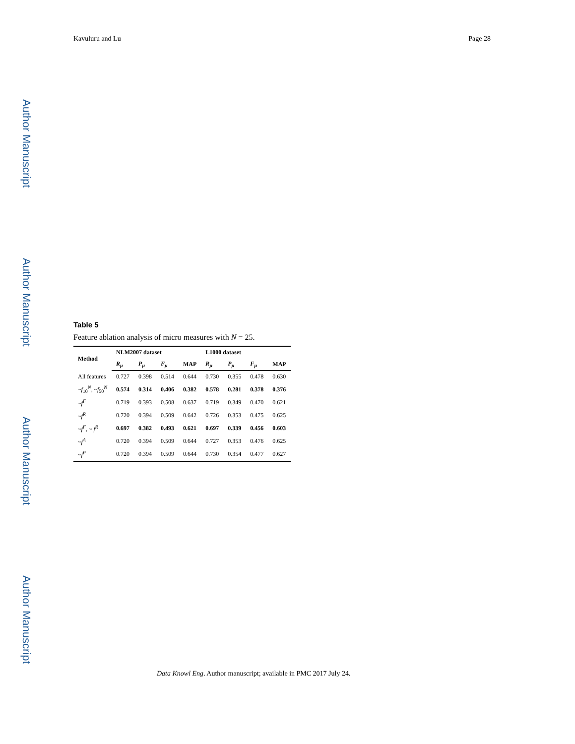Author Manuscript
Author Manuscript
Author Manuscript
Author Manuscript
Kavuluru and Lu Page 28
Table 5
Feature ablation analysis of micro measures with N = 25.
| Method | NLM2007 dataset | | | | L1000 dataset | | | |
| --- | --- | --- | --- | --- | --- | --- | --- | --- |
| | R<sub>μ</sub> | P<sub>μ</sub> | F<sub>μ</sub> | MAP | R<sub>μ</sub> | P<sub>μ</sub> | F<sub>μ</sub> | MAP |
| All features | 0.727 | 0.398 | 0.514 | 0.644 | 0.730 | 0.355 | 0.478 | 0.630 |
| ~ f<sub>10</sub><sup>N</sup>, ~ f<sub>50</sub><sup>N</sup> | 0.574 | 0.314 | 0.406 | 0.382 | 0.578 | 0.281 | 0.378 | 0.376 |
| ~ f<sup>F</sup> | 0.719 | 0.393 | 0.508 | 0.637 | 0.719 | 0.349 | 0.470 | 0.621 |
| ~ f<sup>R</sup> | 0.720 | 0.394 | 0.509 | 0.642 | 0.726 | 0.353 | 0.475 | 0.625 |
| ~ f<sup>F</sup> , ~ f<sup>R</sup> | 0.697 | 0.382 | 0.493 | 0.621 | 0.697 | 0.339 | 0.456 | 0.603 |
| ~ f<sup>A</sup> | 0.720 | 0.394 | 0.509 | 0.644 | 0.727 | 0.353 | 0.476 | 0.625 |
| ~ f<sup>P</sup> | 0.720 | 0.394 | 0.509 | 0.644 | 0.730 | 0.354 | 0.477 | 0.627 |
Data Knowl Eng. Author manuscript; available in PMC 2017 July 24.